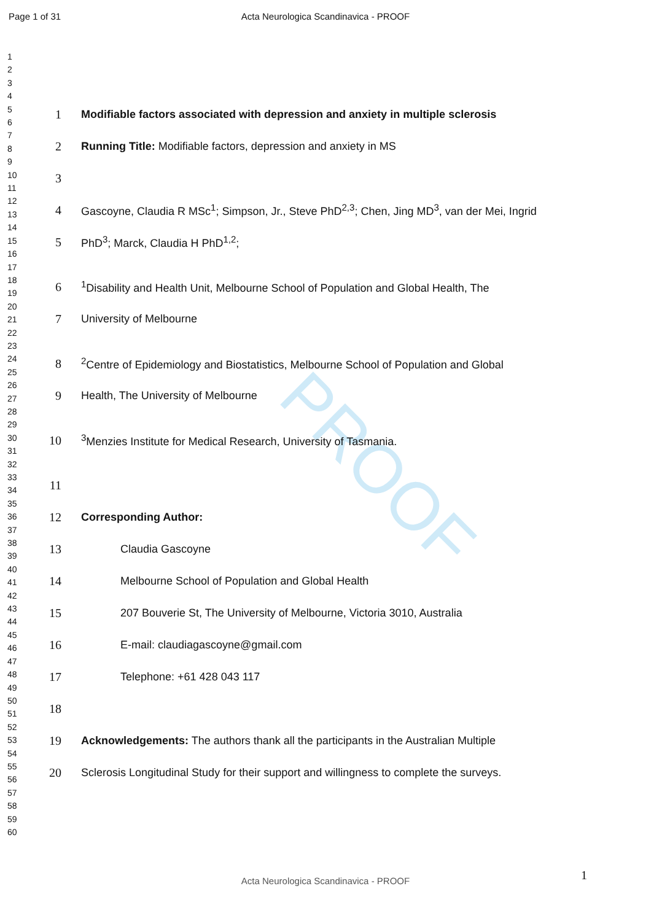Page 1 of 31
Acta Neurologica Scandinavica - PROOF
PROOF
1
2
3
4
5
6
7
8
9
10
11
12
13
14
15
16
17
18
19
20
21
22
23
24
25
26
27
28
29
30
31
32
33
34
35
36
37
38
39
40
41
42
43
44
45
46
47
48
49
50
51
52
53
54
55
56
57
58
59
60
1 Modifiable factors associated with depression and anxiety in multiple sclerosis
2 Running Title: Modifiable factors, depression and anxiety in MS
3
4 Gascoyne, Claudia R MSc<sup>1</sup>; Simpson, Jr., Steve PhD<sup>2,3</sup>; Chen, Jing MD<sup>3</sup>, van der Mei, Ingrid
5 PhD<sup>3</sup>; Marck, Claudia H PhD<sup>1,2</sup>;
6<sup>1</sup>Disability and Health Unit, Melbourne School of Population and Global Health, The
7 University of Melbourne
8<sup>2</sup>Centre of Epidemiology and Biostatistics, Melbourne School of Population and Global
9 Health, The University of Melbourne
10<sup>3</sup>Menzies Institute for Medical Research, University of Tasmania.
11
12 Corresponding Author:
13 Claudia Gascoyne
14 Melbourne School of Population and Global Health
15 207 Bouverie St, The University of Melbourne, Victoria 3010, Australia
16 E-mail: claudiagascoyne@gmail.com
17 Telephone: +61 428 043 117
18
19 Acknowledgements: The authors thank all the participants in the Australian Multiple
20 Sclerosis Longitudinal Study for their support and willingness to complete the surveys.
1
Acta Neurologica Scandinavica - PROOF